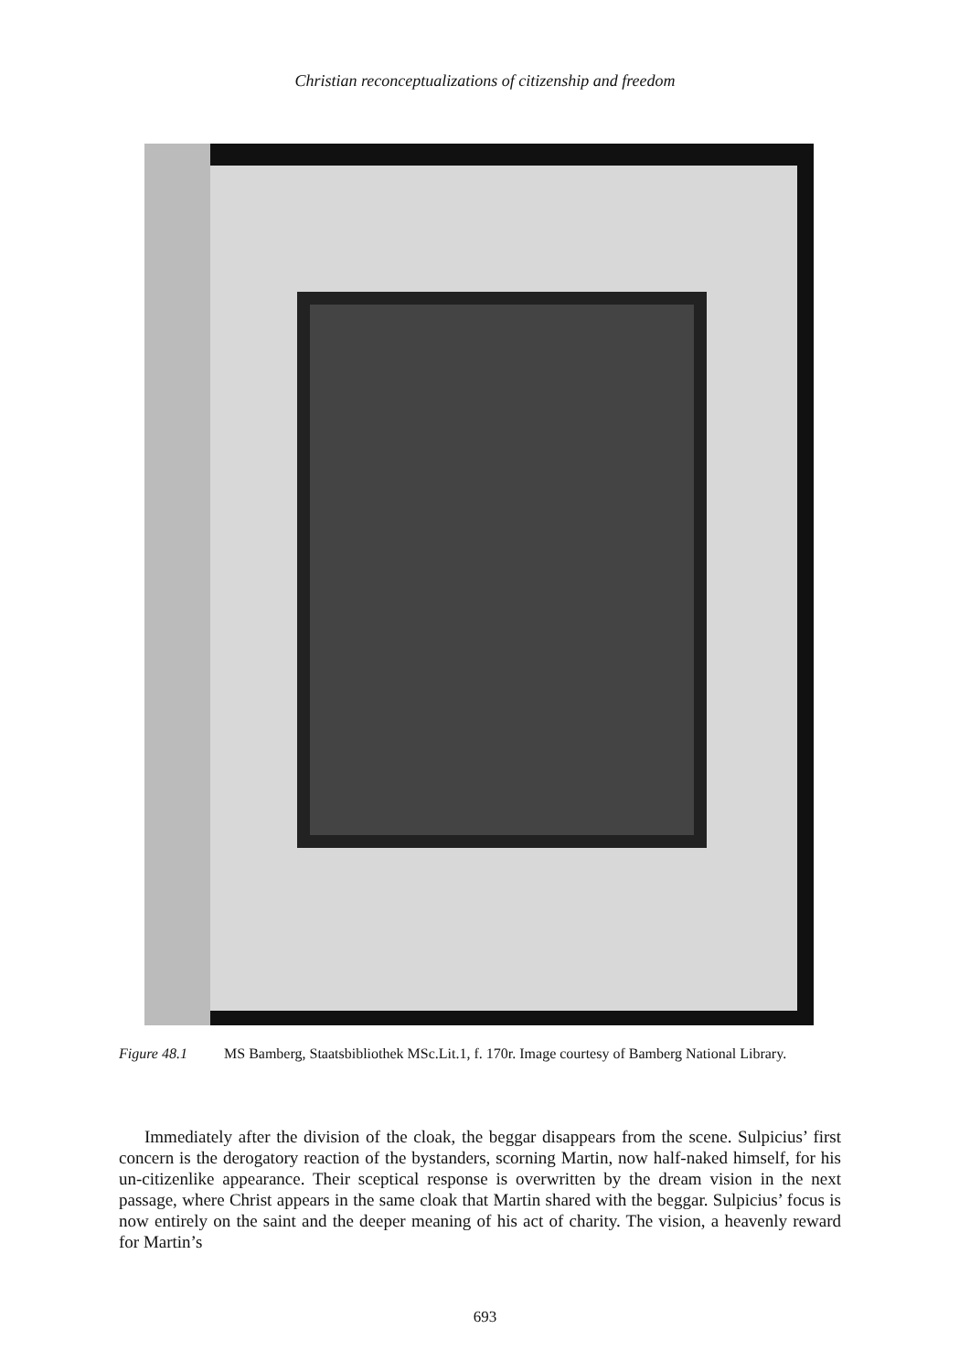Christian reconceptualizations of citizenship and freedom
Figure 48.1 MS Bamberg, Staatsbibliothek MSc.Lit.1, f. 170r. Image courtesy of Bamberg National Library.
Immediately after the division of the cloak, the beggar disappears from the scene. Sulpicius’ first concern is the derogatory reaction of the bystanders, scorning Martin, now half-naked himself, for his un-citizenlike appearance. Their sceptical response is overwritten by the dream vision in the next passage, where Christ appears in the same cloak that Martin shared with the beggar. Sulpicius’ focus is now entirely on the saint and the deeper meaning of his act of charity. The vision, a heavenly reward for Martin’s
693